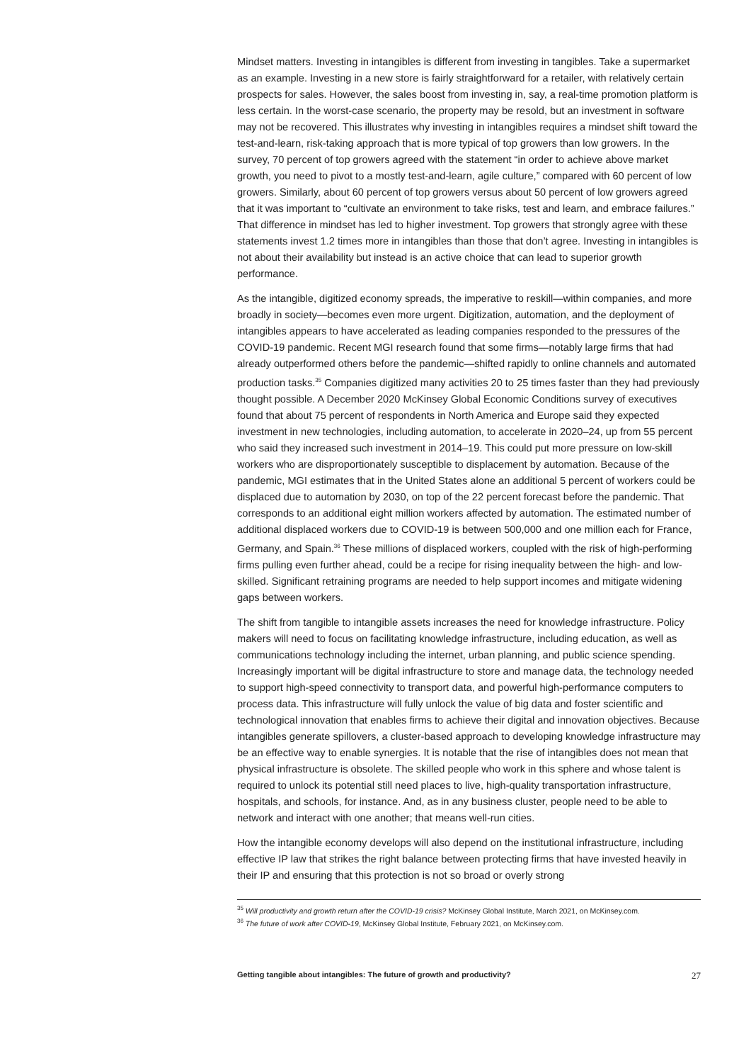Mindset matters. Investing in intangibles is different from investing in tangibles. Take a supermarket as an example. Investing in a new store is fairly straightforward for a retailer, with relatively certain prospects for sales. However, the sales boost from investing in, say, a real-time promotion platform is less certain. In the worst-case scenario, the property may be resold, but an investment in software may not be recovered. This illustrates why investing in intangibles requires a mindset shift toward the test-and-learn, risk-taking approach that is more typical of top growers than low growers. In the survey, 70 percent of top growers agreed with the statement “in order to achieve above market growth, you need to pivot to a mostly test-and-learn, agile culture,” compared with 60 percent of low growers. Similarly, about 60 percent of top growers versus about 50 percent of low growers agreed that it was important to “cultivate an environment to take risks, test and learn, and embrace failures.” That difference in mindset has led to higher investment. Top growers that strongly agree with these statements invest 1.2 times more in intangibles than those that don’t agree. Investing in intangibles is not about their availability but instead is an active choice that can lead to superior growth performance.
As the intangible, digitized economy spreads, the imperative to reskill—within companies, and more broadly in society—becomes even more urgent. Digitization, automation, and the deployment of intangibles appears to have accelerated as leading companies responded to the pressures of the COVID-19 pandemic. Recent MGI research found that some firms—notably large firms that had already outperformed others before the pandemic—shifted rapidly to online channels and automated production tasks.<sup>35</sup> Companies digitized many activities 20 to 25 times faster than they had previously thought possible. A December 2020 McKinsey Global Economic Conditions survey of executives found that about 75 percent of respondents in North America and Europe said they expected investment in new technologies, including automation, to accelerate in 2020–24, up from 55 percent who said they increased such investment in 2014–19. This could put more pressure on low-skill workers who are disproportionately susceptible to displacement by automation. Because of the pandemic, MGI estimates that in the United States alone an additional 5 percent of workers could be displaced due to automation by 2030, on top of the 22 percent forecast before the pandemic. That corresponds to an additional eight million workers affected by automation. The estimated number of additional displaced workers due to COVID-19 is between 500,000 and one million each for France, Germany, and Spain.<sup>36</sup> These millions of displaced workers, coupled with the risk of high-performing firms pulling even further ahead, could be a recipe for rising inequality between the high- and low-skilled. Significant retraining programs are needed to help support incomes and mitigate widening gaps between workers.
The shift from tangible to intangible assets increases the need for knowledge infrastructure. Policy makers will need to focus on facilitating knowledge infrastructure, including education, as well as communications technology including the internet, urban planning, and public science spending. Increasingly important will be digital infrastructure to store and manage data, the technology needed to support high-speed connectivity to transport data, and powerful high-performance computers to process data. This infrastructure will fully unlock the value of big data and foster scientific and technological innovation that enables firms to achieve their digital and innovation objectives. Because intangibles generate spillovers, a cluster-based approach to developing knowledge infrastructure may be an effective way to enable synergies. It is notable that the rise of intangibles does not mean that physical infrastructure is obsolete. The skilled people who work in this sphere and whose talent is required to unlock its potential still need places to live, high-quality transportation infrastructure, hospitals, and schools, for instance. And, as in any business cluster, people need to be able to network and interact with one another; that means well-run cities.
How the intangible economy develops will also depend on the institutional infrastructure, including effective IP law that strikes the right balance between protecting firms that have invested heavily in their IP and ensuring that this protection is not so broad or overly strong
<sup>35</sup> Will productivity and growth return after the COVID-19 crisis? McKinsey Global Institute, March 2021, on McKinsey.com.
<sup>36</sup> The future of work after COVID-19, McKinsey Global Institute, February 2021, on McKinsey.com.
Getting tangible about intangibles: The future of growth and productivity? 27